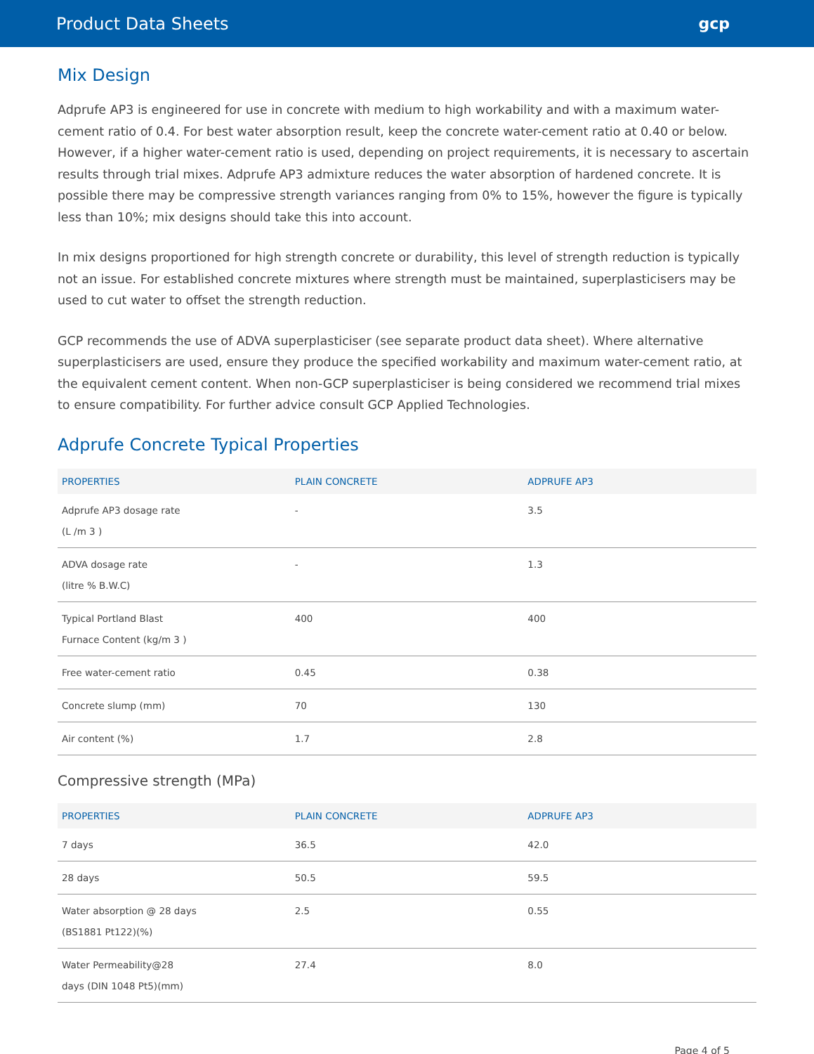Product Data Sheets gcp
Mix Design
Adprufe AP3 is engineered for use in concrete with medium to high workability and with a maximum water-cement ratio of 0.4. For best water absorption result, keep the concrete water-cement ratio at 0.40 or below. However, if a higher water-cement ratio is used, depending on project requirements, it is necessary to ascertain results through trial mixes. Adprufe AP3 admixture reduces the water absorption of hardened concrete. It is possible there may be compressive strength variances ranging from 0% to 15%, however the figure is typically less than 10%; mix designs should take this into account.
In mix designs proportioned for high strength concrete or durability, this level of strength reduction is typically not an issue. For established concrete mixtures where strength must be maintained, superplasticisers may be used to cut water to offset the strength reduction.
GCP recommends the use of ADVA superplasticiser (see separate product data sheet). Where alternative superplasticisers are used, ensure they produce the specified workability and maximum water-cement ratio, at the equivalent cement content. When non-GCP superplasticiser is being considered we recommend trial mixes to ensure compatibility. For further advice consult GCP Applied Technologies.
Adprufe Concrete Typical Properties
| PROPERTIES | PLAIN CONCRETE | ADPRUFE AP3 |
| --- | --- | --- |
| Adprufe AP3 dosage rate (L /m 3 ) | - | 3.5 |
| ADVA dosage rate (litre % B.W.C) | - | 1.3 |
| Typical Portland Blast Furnace Content (kg/m 3 ) | 400 | 400 |
| Free water-cement ratio | 0.45 | 0.38 |
| Concrete slump (mm) | 70 | 130 |
| Air content (%) | 1.7 | 2.8 |
Compressive strength (MPa)
| PROPERTIES | PLAIN CONCRETE | ADPRUFE AP3 |
| --- | --- | --- |
| 7 days | 36.5 | 42.0 |
| 28 days | 50.5 | 59.5 |
| Water absorption @ 28 days (BS1881 Pt122)(%) | 2.5 | 0.55 |
| Water Permeability@28 days (DIN 1048 Pt5)(mm) | 27.4 | 8.0 |
Page 4 of 5